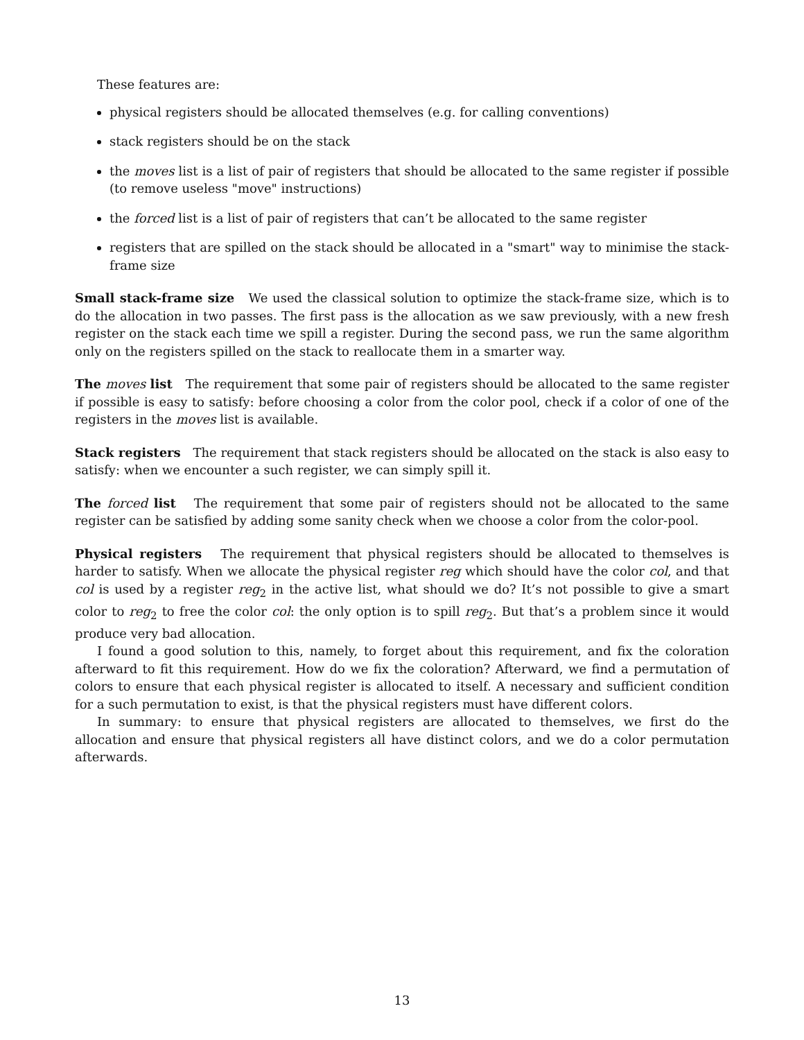These features are:
physical registers should be allocated themselves (e.g. for calling conventions)
stack registers should be on the stack
the moves list is a list of pair of registers that should be allocated to the same register if possible (to remove useless "move" instructions)
the forced list is a list of pair of registers that can’t be allocated to the same register
registers that are spilled on the stack should be allocated in a "smart" way to minimise the stack-frame size
Small stack-frame size We used the classical solution to optimize the stack-frame size, which is to do the allocation in two passes. The first pass is the allocation as we saw previously, with a new fresh register on the stack each time we spill a register. During the second pass, we run the same algorithm only on the registers spilled on the stack to reallocate them in a smarter way.
The moves list The requirement that some pair of registers should be allocated to the same register if possible is easy to satisfy: before choosing a color from the color pool, check if a color of one of the registers in the moves list is available.
Stack registers The requirement that stack registers should be allocated on the stack is also easy to satisfy: when we encounter a such register, we can simply spill it.
The forced list The requirement that some pair of registers should not be allocated to the same register can be satisfied by adding some sanity check when we choose a color from the color-pool.
Physical registers The requirement that physical registers should be allocated to themselves is harder to satisfy. When we allocate the physical register reg which should have the color col, and that col is used by a register reg<sub>2</sub> in the active list, what should we do? It’s not possible to give a smart color to reg<sub>2</sub> to free the color col: the only option is to spill reg<sub>2</sub>. But that’s a problem since it would produce very bad allocation.
I found a good solution to this, namely, to forget about this requirement, and fix the coloration afterward to fit this requirement. How do we fix the coloration? Afterward, we find a permutation of colors to ensure that each physical register is allocated to itself. A necessary and sufficient condition for a such permutation to exist, is that the physical registers must have different colors.
In summary: to ensure that physical registers are allocated to themselves, we first do the allocation and ensure that physical registers all have distinct colors, and we do a color permutation afterwards.
13